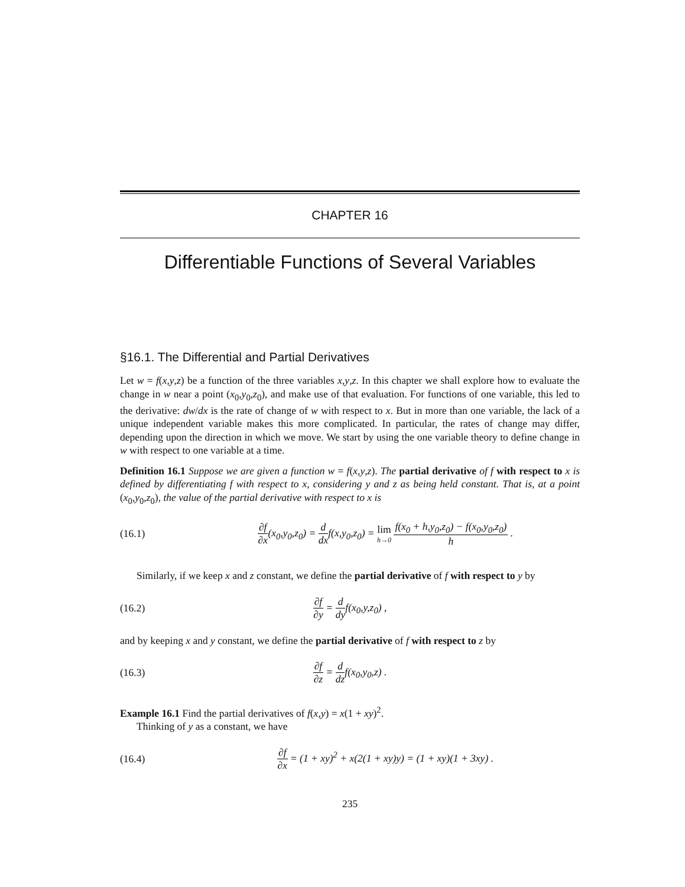CHAPTER 16
Differentiable Functions of Several Variables
§16.1. The Differential and Partial Derivatives
Let w = f(x,y,z) be a function of the three variables x,y,z. In this chapter we shall explore how to evaluate the change in w near a point (x<sub>0</sub>,y<sub>0</sub>,z<sub>0</sub>), and make use of that evaluation. For functions of one variable, this led to the derivative: dw/dx is the rate of change of w with respect to x. But in more than one variable, the lack of a unique independent variable makes this more complicated. In particular, the rates of change may differ, depending upon the direction in which we move. We start by using the one variable theory to define change in w with respect to one variable at a time.
Definition 16.1 Suppose we are given a function w = f(x,y,z). The partial derivative of f with respect to x is defined by differentiating f with respect to x, considering y and z as being held constant. That is, at a point (x<sub>0</sub>,y<sub>0</sub>,z<sub>0</sub>), the value of the partial derivative with respect to x is
(16.1)
∂f ∂x(x<sub>0</sub>,y<sub>0</sub>,z<sub>0</sub>) = d dxf(x,y<sub>0</sub>,z<sub>0</sub>) = lim h→0 f(x<sub>0</sub> + h,y<sub>0</sub>,z<sub>0</sub>) − f(x<sub>0</sub>,y<sub>0</sub>,z<sub>0</sub>) h .
Similarly, if we keep x and z constant, we define the partial derivative of f with respect to y by
(16.2) ∂f ∂y = d dyf(x<sub>0</sub>,y,z<sub>0</sub>) ,
and by keeping x and y constant, we define the partial derivative of f with respect to z by
(16.3) ∂f ∂z = d dzf(x<sub>0</sub>,y<sub>0</sub>,z) .
Example 16.1 Find the partial derivatives of f(x,y) = x(1 + xy)<sup>2</sup>.
Thinking of y as a constant, we have
(16.4)
∂f ∂x = (1 + xy)<sup>2</sup> + x(2(1 + xy)y) = (1 + xy)(1 + 3xy) .
235